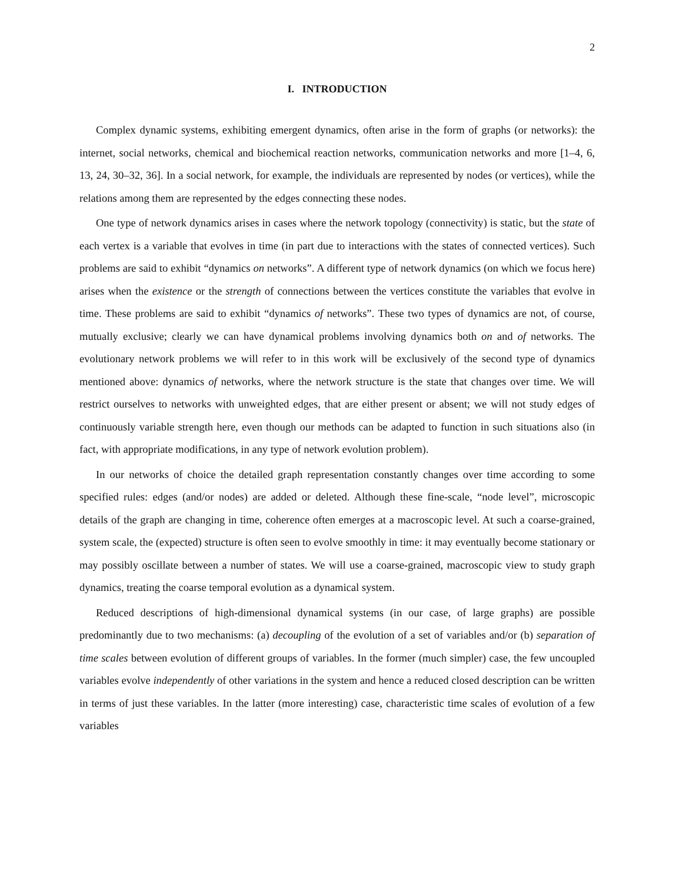2
I. INTRODUCTION
Complex dynamic systems, exhibiting emergent dynamics, often arise in the form of graphs (or networks): the internet, social networks, chemical and biochemical reaction networks, communication networks and more [1–4, 6, 13, 24, 30–32, 36]. In a social network, for example, the individuals are represented by nodes (or vertices), while the relations among them are represented by the edges connecting these nodes.
One type of network dynamics arises in cases where the network topology (connectivity) is static, but the state of each vertex is a variable that evolves in time (in part due to interactions with the states of connected vertices). Such problems are said to exhibit “dynamics on networks”. A different type of network dynamics (on which we focus here) arises when the existence or the strength of connections between the vertices constitute the variables that evolve in time. These problems are said to exhibit “dynamics of networks”. These two types of dynamics are not, of course, mutually exclusive; clearly we can have dynamical problems involving dynamics both on and of networks. The evolutionary network problems we will refer to in this work will be exclusively of the second type of dynamics mentioned above: dynamics of networks, where the network structure is the state that changes over time. We will restrict ourselves to networks with unweighted edges, that are either present or absent; we will not study edges of continuously variable strength here, even though our methods can be adapted to function in such situations also (in fact, with appropriate modifications, in any type of network evolution problem).
In our networks of choice the detailed graph representation constantly changes over time according to some specified rules: edges (and/or nodes) are added or deleted. Although these fine-scale, “node level”, microscopic details of the graph are changing in time, coherence often emerges at a macroscopic level. At such a coarse-grained, system scale, the (expected) structure is often seen to evolve smoothly in time: it may eventually become stationary or may possibly oscillate between a number of states. We will use a coarse-grained, macroscopic view to study graph dynamics, treating the coarse temporal evolution as a dynamical system.
Reduced descriptions of high-dimensional dynamical systems (in our case, of large graphs) are possible predominantly due to two mechanisms: (a) decoupling of the evolution of a set of variables and/or (b) separation of time scales between evolution of different groups of variables. In the former (much simpler) case, the few uncoupled variables evolve independently of other variations in the system and hence a reduced closed description can be written in terms of just these variables. In the latter (more interesting) case, characteristic time scales of evolution of a few variables